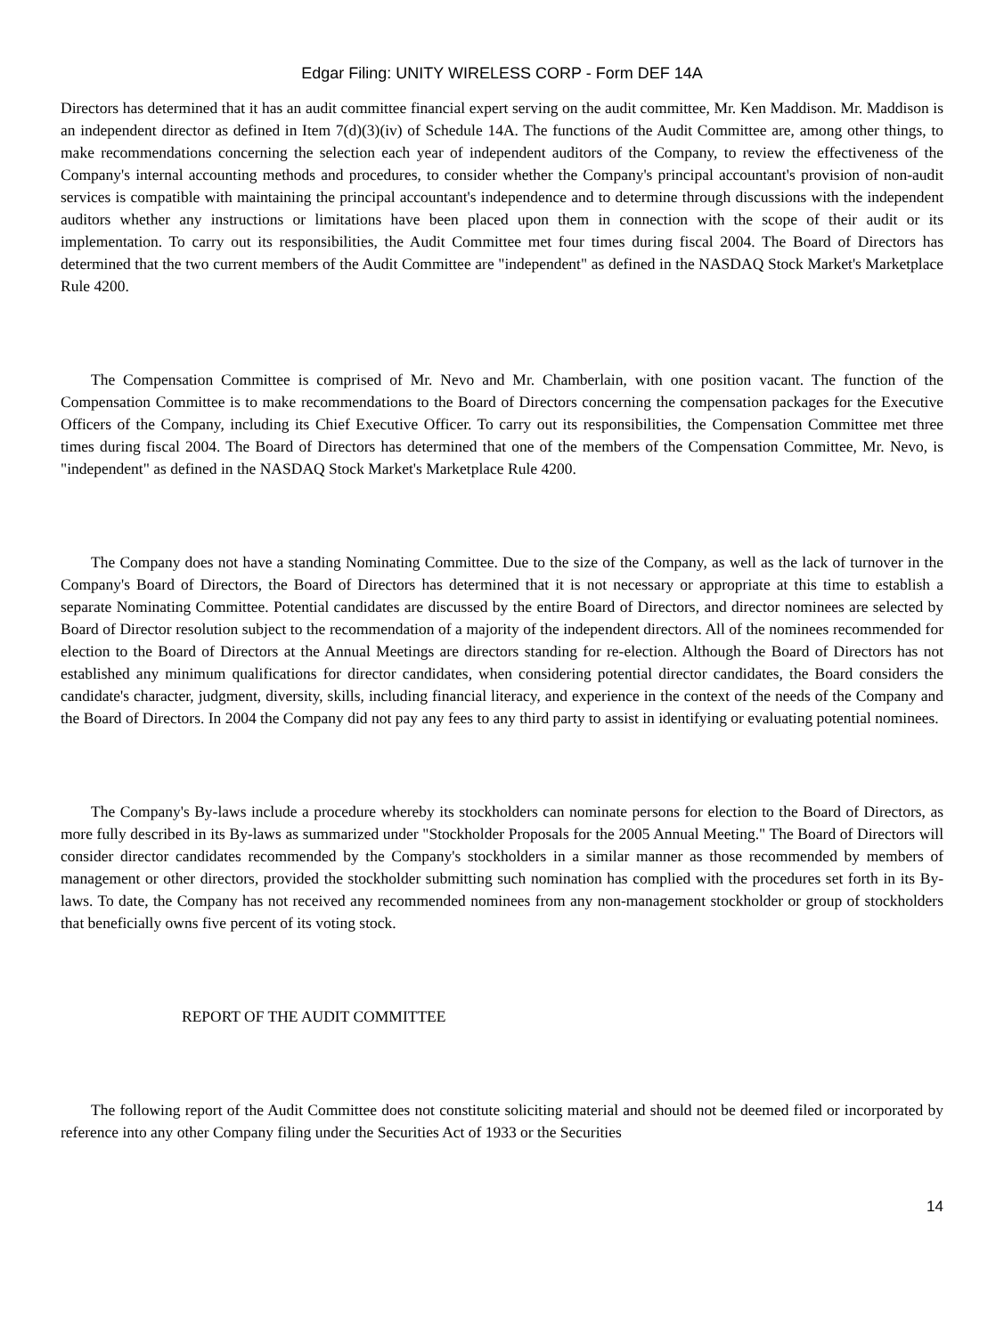Edgar Filing: UNITY WIRELESS CORP - Form DEF 14A
Directors has determined that it has an audit committee financial expert serving on the audit committee, Mr. Ken Maddison. Mr. Maddison is an independent director as defined in Item 7(d)(3)(iv) of Schedule 14A. The functions of the Audit Committee are, among other things, to make recommendations concerning the selection each year of independent auditors of the Company, to review the effectiveness of the Company's internal accounting methods and procedures, to consider whether the Company's principal accountant's provision of non-audit services is compatible with maintaining the principal accountant's independence and to determine through discussions with the independent auditors whether any instructions or limitations have been placed upon them in connection with the scope of their audit or its implementation. To carry out its responsibilities, the Audit Committee met four times during fiscal 2004. The Board of Directors has determined that the two current members of the Audit Committee are "independent" as defined in the NASDAQ Stock Market's Marketplace Rule 4200.
The Compensation Committee is comprised of Mr. Nevo and Mr. Chamberlain, with one position vacant. The function of the Compensation Committee is to make recommendations to the Board of Directors concerning the compensation packages for the Executive Officers of the Company, including its Chief Executive Officer. To carry out its responsibilities, the Compensation Committee met three times during fiscal 2004. The Board of Directors has determined that one of the members of the Compensation Committee, Mr. Nevo, is "independent" as defined in the NASDAQ Stock Market's Marketplace Rule 4200.
The Company does not have a standing Nominating Committee. Due to the size of the Company, as well as the lack of turnover in the Company's Board of Directors, the Board of Directors has determined that it is not necessary or appropriate at this time to establish a separate Nominating Committee. Potential candidates are discussed by the entire Board of Directors, and director nominees are selected by Board of Director resolution subject to the recommendation of a majority of the independent directors. All of the nominees recommended for election to the Board of Directors at the Annual Meetings are directors standing for re-election. Although the Board of Directors has not established any minimum qualifications for director candidates, when considering potential director candidates, the Board considers the candidate's character, judgment, diversity, skills, including financial literacy, and experience in the context of the needs of the Company and the Board of Directors. In 2004 the Company did not pay any fees to any third party to assist in identifying or evaluating potential nominees.
The Company's By-laws include a procedure whereby its stockholders can nominate persons for election to the Board of Directors, as more fully described in its By-laws as summarized under "Stockholder Proposals for the 2005 Annual Meeting." The Board of Directors will consider director candidates recommended by the Company's stockholders in a similar manner as those recommended by members of management or other directors, provided the stockholder submitting such nomination has complied with the procedures set forth in its By-laws. To date, the Company has not received any recommended nominees from any non-management stockholder or group of stockholders that beneficially owns five percent of its voting stock.
REPORT OF THE AUDIT COMMITTEE
The following report of the Audit Committee does not constitute soliciting material and should not be deemed filed or incorporated by reference into any other Company filing under the Securities Act of 1933 or the Securities
14